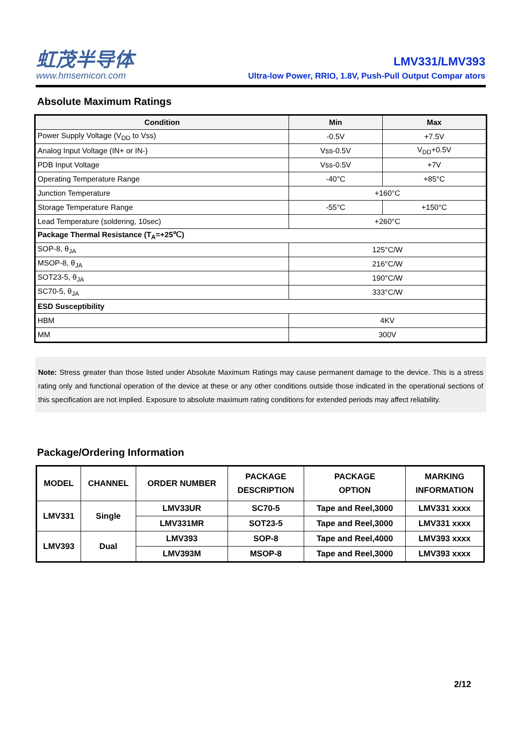虹茂半导体
www.hmsemicon.com
LMV331/LMV393
Ultra-low Power, RRIO, 1.8V, Push-Pull Output Compar ators
Absolute Maximum Ratings
| Condition | Min | Max |
| --- | --- | --- |
| Power Supply Voltage (V<sub>DD</sub> to Vss) | -0.5V | +7.5V |
| Analog Input Voltage (IN+ or IN-) | Vss-0.5V | V<sub>DD</sub>+0.5V |
| PDB Input Voltage | Vss-0.5V | +7V |
| Operating Temperature Range | -40°C | +85°C |
| Junction Temperature | +160°C | |
| Storage Temperature Range | -55°C | +150°C |
| Lead Temperature (soldering, 10sec) | +260°C | |
| Package Thermal Resistance (T<sub>A</sub>=+25℃) | | |
| SOP-8, θ<sub>JA</sub> | 125°C/W | |
| MSOP-8, θ<sub>JA</sub> | 216°C/W | |
| SOT23-5, θ<sub>JA</sub> | 190°C/W | |
| SC70-5, θ<sub>JA</sub> | 333°C/W | |
| ESD Susceptibility | | |
| HBM | 4KV | |
| MM | 300V | |
Note: Stress greater than those listed under Absolute Maximum Ratings may cause permanent damage to the device. This is a stress rating only and functional operation of the device at these or any other conditions outside those indicated in the operational sections of this specification are not implied. Exposure to absolute maximum rating conditions for extended periods may affect reliability.
Package/Ordering Information
| MODEL | CHANNEL | ORDER NUMBER | PACKAGE DESCRIPTION | PACKAGE OPTION | MARKING INFORMATION |
| --- | --- | --- | --- | --- | --- |
| LMV331 | Single | LMV33UR | SC70-5 | Tape and Reel,3000 | LMV331 xxxx |
| | | LMV331MR | SOT23-5 | Tape and Reel,3000 | LMV331 xxxx |
| LMV393 | Dual | LMV393 | SOP-8 | Tape and Reel,4000 | LMV393 xxxx |
| | | LMV393M | MSOP-8 | Tape and Reel,3000 | LMV393 xxxx |
2/12